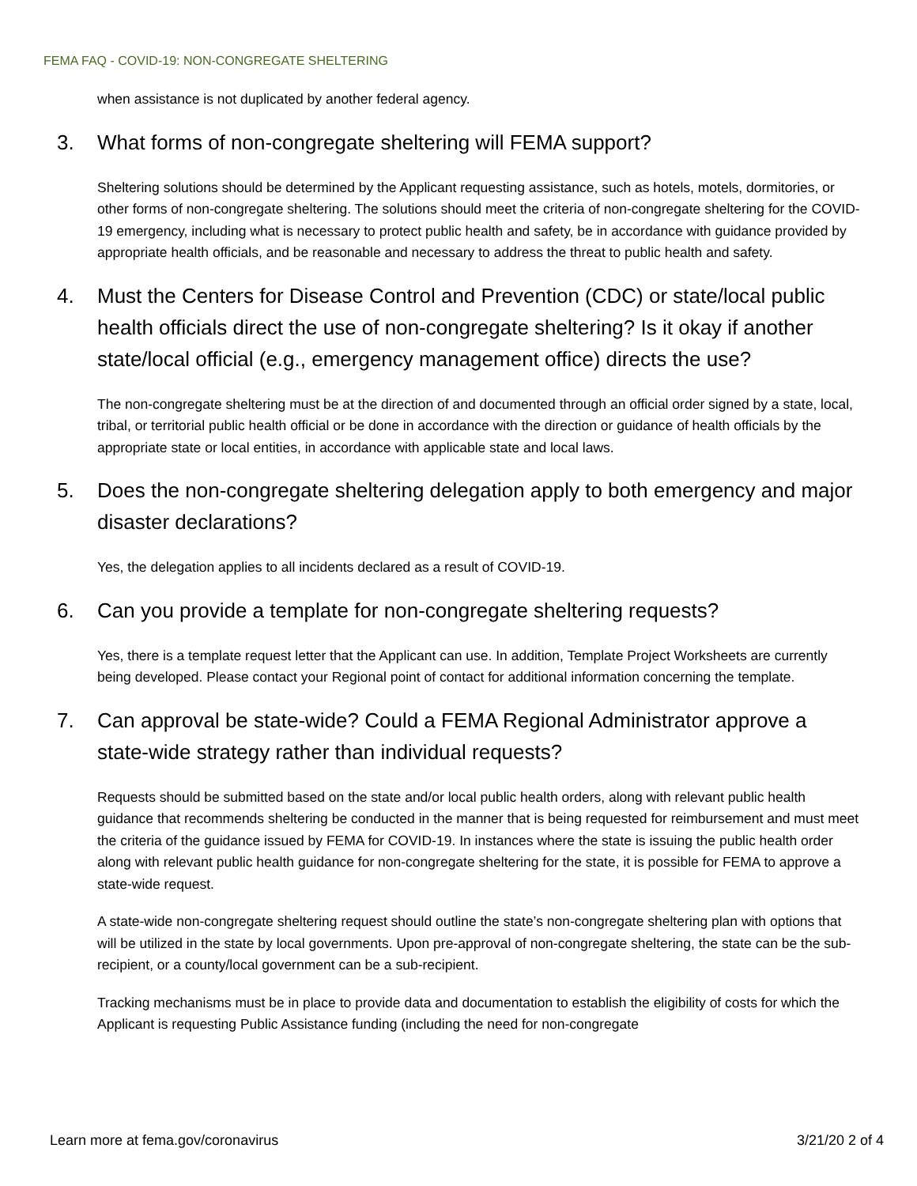FEMA FAQ - COVID-19: NON-CONGREGATE SHELTERING
when assistance is not duplicated by another federal agency.
3. What forms of non-congregate sheltering will FEMA support?
Sheltering solutions should be determined by the Applicant requesting assistance, such as hotels, motels, dormitories, or other forms of non-congregate sheltering. The solutions should meet the criteria of non-congregate sheltering for the COVID-19 emergency, including what is necessary to protect public health and safety, be in accordance with guidance provided by appropriate health officials, and be reasonable and necessary to address the threat to public health and safety.
4. Must the Centers for Disease Control and Prevention (CDC) or state/local public health officials direct the use of non-congregate sheltering? Is it okay if another state/local official (e.g., emergency management office) directs the use?
The non-congregate sheltering must be at the direction of and documented through an official order signed by a state, local, tribal, or territorial public health official or be done in accordance with the direction or guidance of health officials by the appropriate state or local entities, in accordance with applicable state and local laws.
5. Does the non-congregate sheltering delegation apply to both emergency and major disaster declarations?
Yes, the delegation applies to all incidents declared as a result of COVID-19.
6. Can you provide a template for non-congregate sheltering requests?
Yes, there is a template request letter that the Applicant can use. In addition, Template Project Worksheets are currently being developed. Please contact your Regional point of contact for additional information concerning the template.
7. Can approval be state-wide? Could a FEMA Regional Administrator approve a state-wide strategy rather than individual requests?
Requests should be submitted based on the state and/or local public health orders, along with relevant public health guidance that recommends sheltering be conducted in the manner that is being requested for reimbursement and must meet the criteria of the guidance issued by FEMA for COVID-19. In instances where the state is issuing the public health order along with relevant public health guidance for non-congregate sheltering for the state, it is possible for FEMA to approve a state-wide request.
A state-wide non-congregate sheltering request should outline the state’s non-congregate sheltering plan with options that will be utilized in the state by local governments. Upon pre-approval of non-congregate sheltering, the state can be the sub-recipient, or a county/local government can be a sub-recipient.
Tracking mechanisms must be in place to provide data and documentation to establish the eligibility of costs for which the Applicant is requesting Public Assistance funding (including the need for non-congregate
Learn more at fema.gov/coronavirus 3/21/20 2 of 4